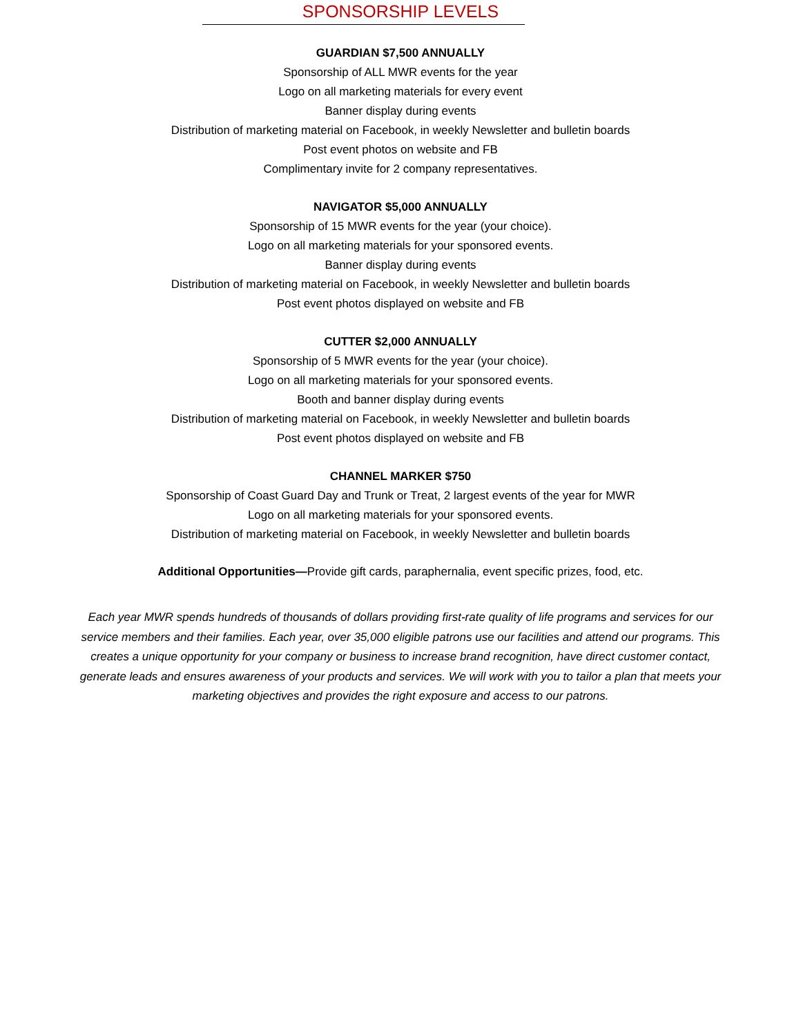SPONSORSHIP LEVELS
GUARDIAN $7,500 ANNUALLY
Sponsorship of ALL MWR events for the year
Logo on all marketing materials for every event
Banner display during events
Distribution of marketing material on Facebook, in weekly Newsletter and bulletin boards
Post event photos on website and FB
Complimentary invite for 2 company representatives.
NAVIGATOR $5,000 ANNUALLY
Sponsorship of 15 MWR events for the year (your choice).
Logo on all marketing materials for your sponsored events.
Banner display during events
Distribution of marketing material on Facebook, in weekly Newsletter and bulletin boards
Post event photos displayed on website and FB
CUTTER $2,000 ANNUALLY
Sponsorship of 5 MWR events for the year (your choice).
Logo on all marketing materials for your sponsored events.
Booth and banner display during events
Distribution of marketing material on Facebook, in weekly Newsletter and bulletin boards
Post event photos displayed on website and FB
CHANNEL MARKER $750
Sponsorship of Coast Guard Day and Trunk or Treat, 2 largest events of the year for MWR
Logo on all marketing materials for your sponsored events.
Distribution of marketing material on Facebook, in weekly Newsletter and bulletin boards
Additional Opportunities—Provide gift cards, paraphernalia, event specific prizes, food, etc.
Each year MWR spends hundreds of thousands of dollars providing first-rate quality of life programs and services for our service members and their families. Each year, over 35,000 eligible patrons use our facilities and attend our programs. This creates a unique opportunity for your company or business to increase brand recognition, have direct customer contact, generate leads and ensures awareness of your products and services. We will work with you to tailor a plan that meets your marketing objectives and provides the right exposure and access to our patrons.